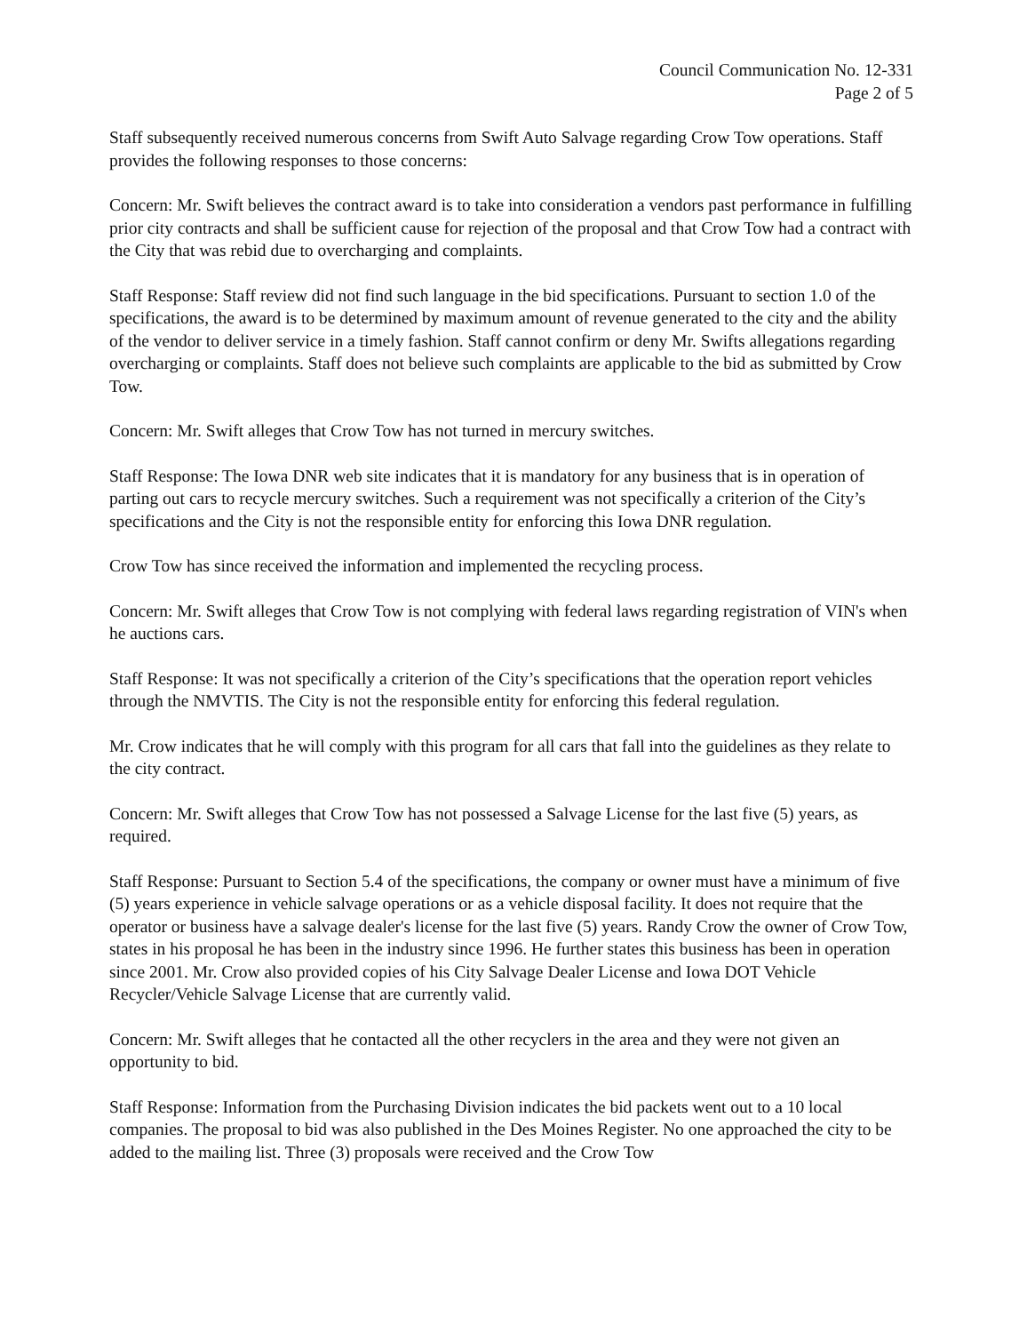Council Communication No. 12-331
Page 2 of 5
Staff subsequently received numerous concerns from Swift Auto Salvage regarding Crow Tow operations. Staff provides the following responses to those concerns:
Concern: Mr. Swift believes the contract award is to take into consideration a vendors past performance in fulfilling prior city contracts and shall be sufficient cause for rejection of the proposal and that Crow Tow had a contract with the City that was rebid due to overcharging and complaints.
Staff Response: Staff review did not find such language in the bid specifications. Pursuant to section 1.0 of the specifications, the award is to be determined by maximum amount of revenue generated to the city and the ability of the vendor to deliver service in a timely fashion. Staff cannot confirm or deny Mr. Swifts allegations regarding overcharging or complaints. Staff does not believe such complaints are applicable to the bid as submitted by Crow Tow.
Concern: Mr. Swift alleges that Crow Tow has not turned in mercury switches.
Staff Response: The Iowa DNR web site indicates that it is mandatory for any business that is in operation of parting out cars to recycle mercury switches. Such a requirement was not specifically a criterion of the City’s specifications and the City is not the responsible entity for enforcing this Iowa DNR regulation.
Crow Tow has since received the information and implemented the recycling process.
Concern: Mr. Swift alleges that Crow Tow is not complying with federal laws regarding registration of VIN's when he auctions cars.
Staff Response: It was not specifically a criterion of the City’s specifications that the operation report vehicles through the NMVTIS. The City is not the responsible entity for enforcing this federal regulation.
Mr. Crow indicates that he will comply with this program for all cars that fall into the guidelines as they relate to the city contract.
Concern: Mr. Swift alleges that Crow Tow has not possessed a Salvage License for the last five (5) years, as required.
Staff Response: Pursuant to Section 5.4 of the specifications, the company or owner must have a minimum of five (5) years experience in vehicle salvage operations or as a vehicle disposal facility. It does not require that the operator or business have a salvage dealer's license for the last five (5) years. Randy Crow the owner of Crow Tow, states in his proposal he has been in the industry since 1996. He further states this business has been in operation since 2001. Mr. Crow also provided copies of his City Salvage Dealer License and Iowa DOT Vehicle Recycler/Vehicle Salvage License that are currently valid.
Concern: Mr. Swift alleges that he contacted all the other recyclers in the area and they were not given an opportunity to bid.
Staff Response: Information from the Purchasing Division indicates the bid packets went out to a 10 local companies. The proposal to bid was also published in the Des Moines Register. No one approached the city to be added to the mailing list. Three (3) proposals were received and the Crow Tow